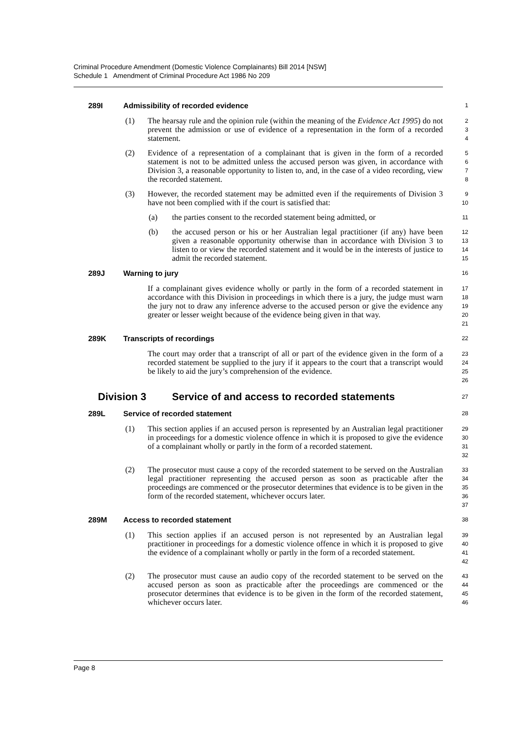Criminal Procedure Amendment (Domestic Violence Complainants) Bill 2014 [NSW]
Schedule 1 Amendment of Criminal Procedure Act 1986 No 209
289I Admissibility of recorded evidence
1
(1) The hearsay rule and the opinion rule (within the meaning of the Evidence Act 1995) do not prevent the admission or use of evidence of a representation in the form of a recorded statement.
2
3
4
(2) Evidence of a representation of a complainant that is given in the form of a recorded statement is not to be admitted unless the accused person was given, in accordance with Division 3, a reasonable opportunity to listen to, and, in the case of a video recording, view the recorded statement.
5
6
7
8
(3) However, the recorded statement may be admitted even if the requirements of Division 3 have not been complied with if the court is satisfied that:
9
10
(a) the parties consent to the recorded statement being admitted, or
11
(b) the accused person or his or her Australian legal practitioner (if any) have been given a reasonable opportunity otherwise than in accordance with Division 3 to listen to or view the recorded statement and it would be in the interests of justice to admit the recorded statement.
12
13
14
15
289J Warning to jury
16
If a complainant gives evidence wholly or partly in the form of a recorded statement in accordance with this Division in proceedings in which there is a jury, the judge must warn the jury not to draw any inference adverse to the accused person or give the evidence any greater or lesser weight because of the evidence being given in that way.
17
18
19
20
21
289K Transcripts of recordings
22
The court may order that a transcript of all or part of the evidence given in the form of a recorded statement be supplied to the jury if it appears to the court that a transcript would be likely to aid the jury’s comprehension of the evidence.
23
24
25
26
Division 3 Service of and access to recorded statements
27
289L Service of recorded statement
28
(1) This section applies if an accused person is represented by an Australian legal practitioner in proceedings for a domestic violence offence in which it is proposed to give the evidence of a complainant wholly or partly in the form of a recorded statement.
29
30
31
32
(2) The prosecutor must cause a copy of the recorded statement to be served on the Australian legal practitioner representing the accused person as soon as practicable after the proceedings are commenced or the prosecutor determines that evidence is to be given in the form of the recorded statement, whichever occurs later.
33
34
35
36
37
289M Access to recorded statement
38
(1) This section applies if an accused person is not represented by an Australian legal practitioner in proceedings for a domestic violence offence in which it is proposed to give the evidence of a complainant wholly or partly in the form of a recorded statement.
39
40
41
42
(2) The prosecutor must cause an audio copy of the recorded statement to be served on the accused person as soon as practicable after the proceedings are commenced or the prosecutor determines that evidence is to be given in the form of the recorded statement, whichever occurs later.
43
44
45
46
Page 8